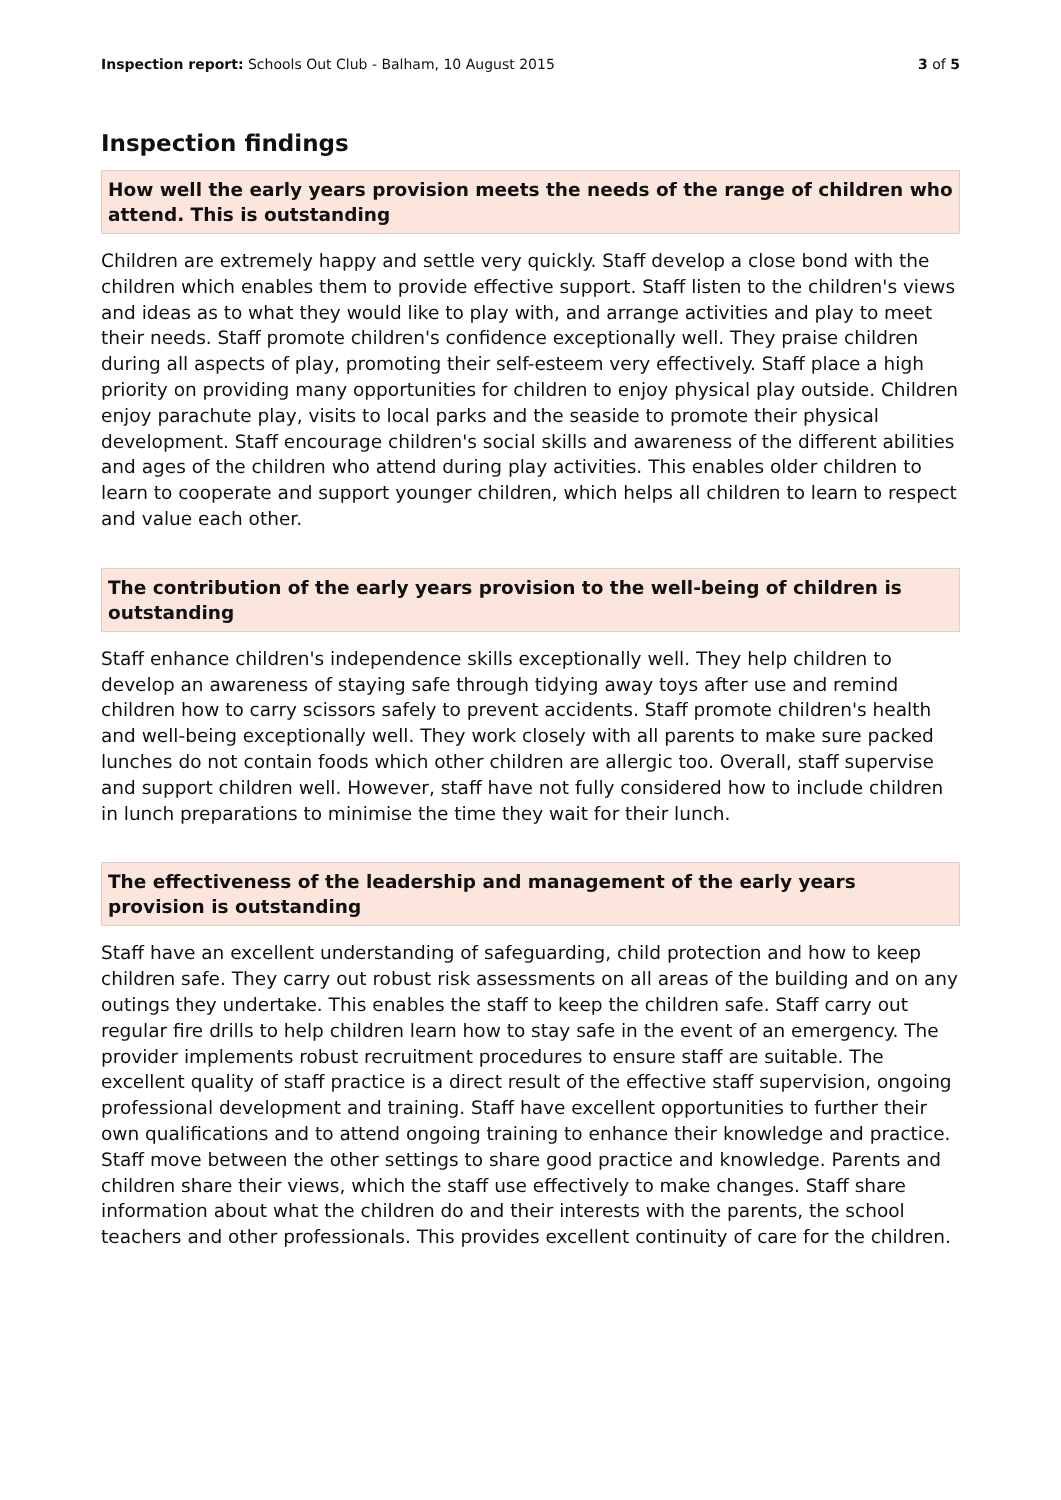Inspection report: Schools Out Club - Balham, 10 August 2015 3 of 5
Inspection findings
How well the early years provision meets the needs of the range of children who attend. This is outstanding
Children are extremely happy and settle very quickly. Staff develop a close bond with the children which enables them to provide effective support. Staff listen to the children's views and ideas as to what they would like to play with, and arrange activities and play to meet their needs. Staff promote children's confidence exceptionally well. They praise children during all aspects of play, promoting their self-esteem very effectively. Staff place a high priority on providing many opportunities for children to enjoy physical play outside. Children enjoy parachute play, visits to local parks and the seaside to promote their physical development. Staff encourage children's social skills and awareness of the different abilities and ages of the children who attend during play activities. This enables older children to learn to cooperate and support younger children, which helps all children to learn to respect and value each other.
The contribution of the early years provision to the well-being of children is outstanding
Staff enhance children's independence skills exceptionally well. They help children to develop an awareness of staying safe through tidying away toys after use and remind children how to carry scissors safely to prevent accidents. Staff promote children's health and well-being exceptionally well. They work closely with all parents to make sure packed lunches do not contain foods which other children are allergic too. Overall, staff supervise and support children well. However, staff have not fully considered how to include children in lunch preparations to minimise the time they wait for their lunch.
The effectiveness of the leadership and management of the early years provision is outstanding
Staff have an excellent understanding of safeguarding, child protection and how to keep children safe. They carry out robust risk assessments on all areas of the building and on any outings they undertake. This enables the staff to keep the children safe. Staff carry out regular fire drills to help children learn how to stay safe in the event of an emergency. The provider implements robust recruitment procedures to ensure staff are suitable. The excellent quality of staff practice is a direct result of the effective staff supervision, ongoing professional development and training. Staff have excellent opportunities to further their own qualifications and to attend ongoing training to enhance their knowledge and practice. Staff move between the other settings to share good practice and knowledge. Parents and children share their views, which the staff use effectively to make changes. Staff share information about what the children do and their interests with the parents, the school teachers and other professionals. This provides excellent continuity of care for the children.